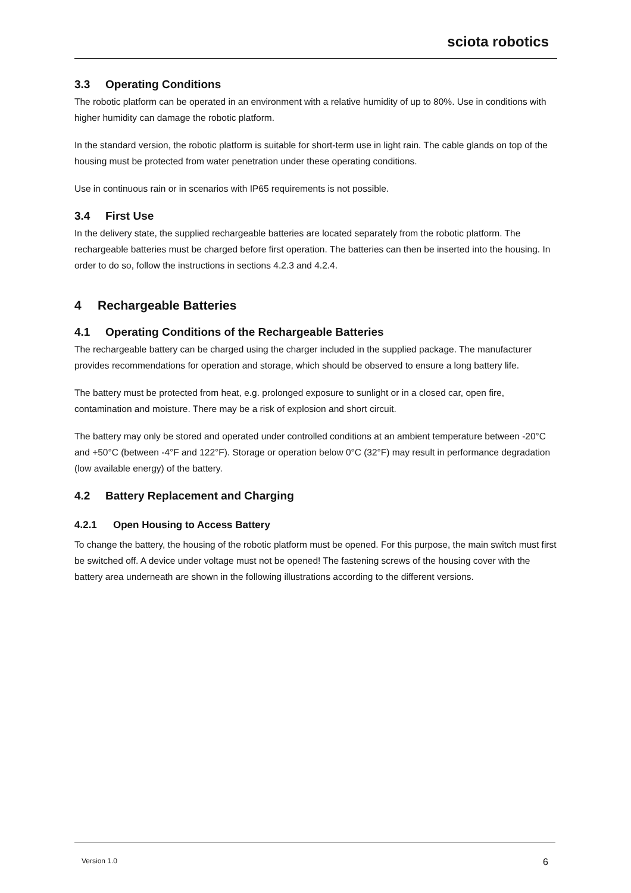sciota robotics
3.3 Operating Conditions
The robotic platform can be operated in an environment with a relative humidity of up to 80%. Use in conditions with higher humidity can damage the robotic platform.
In the standard version, the robotic platform is suitable for short-term use in light rain. The cable glands on top of the housing must be protected from water penetration under these operating conditions.
Use in continuous rain or in scenarios with IP65 requirements is not possible.
3.4 First Use
In the delivery state, the supplied rechargeable batteries are located separately from the robotic platform. The rechargeable batteries must be charged before first operation. The batteries can then be inserted into the housing. In order to do so, follow the instructions in sections 4.2.3 and 4.2.4.
4 Rechargeable Batteries
4.1 Operating Conditions of the Rechargeable Batteries
The rechargeable battery can be charged using the charger included in the supplied package. The manufacturer provides recommendations for operation and storage, which should be observed to ensure a long battery life.
The battery must be protected from heat, e.g. prolonged exposure to sunlight or in a closed car, open fire, contamination and moisture. There may be a risk of explosion and short circuit.
The battery may only be stored and operated under controlled conditions at an ambient temperature between -20°C and +50°C (between -4°F and 122°F). Storage or operation below 0°C (32°F) may result in performance degradation (low available energy) of the battery.
4.2 Battery Replacement and Charging
4.2.1 Open Housing to Access Battery
To change the battery, the housing of the robotic platform must be opened. For this purpose, the main switch must first be switched off. A device under voltage must not be opened! The fastening screws of the housing cover with the battery area underneath are shown in the following illustrations according to the different versions.
Version 1.0 6